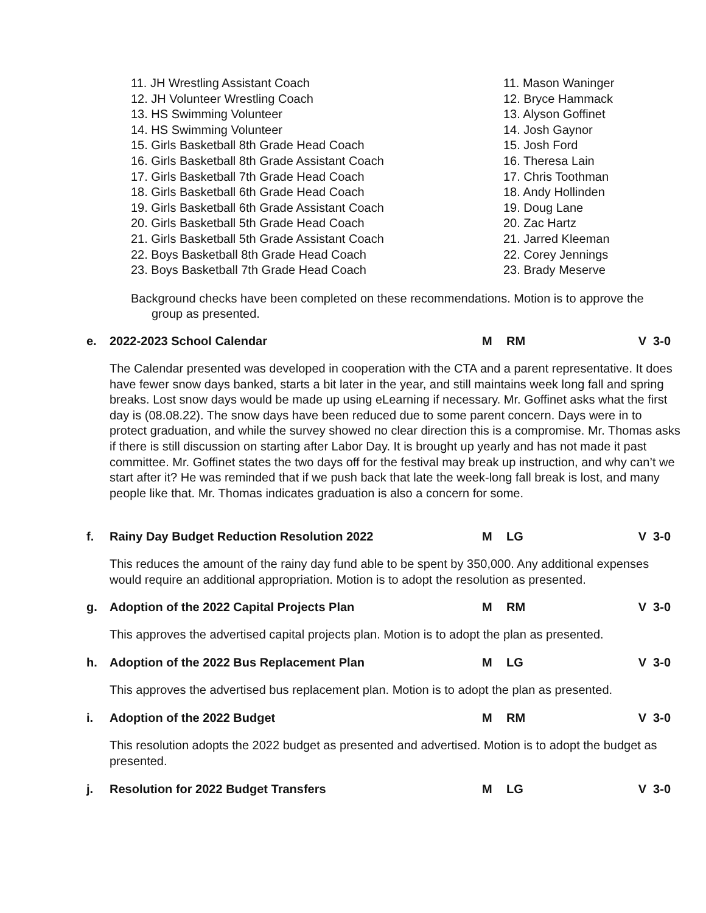11. JH Wrestling Assistant Coach 11. Mason Waninger
12. JH Volunteer Wrestling Coach 12. Bryce Hammack
13. HS Swimming Volunteer 13. Alyson Goffinet
14. HS Swimming Volunteer 14. Josh Gaynor
15. Girls Basketball 8th Grade Head Coach 15. Josh Ford
16. Girls Basketball 8th Grade Assistant Coach 16. Theresa Lain
17. Girls Basketball 7th Grade Head Coach 17. Chris Toothman
18. Girls Basketball 6th Grade Head Coach 18. Andy Hollinden
19. Girls Basketball 6th Grade Assistant Coach 19. Doug Lane
20. Girls Basketball 5th Grade Head Coach 20. Zac Hartz
21. Girls Basketball 5th Grade Assistant Coach 21. Jarred Kleeman
22. Boys Basketball 8th Grade Head Coach 22. Corey Jennings
23. Boys Basketball 7th Grade Head Coach 23. Brady Meserve
Background checks have been completed on these recommendations. Motion is to approve the
group as presented.
e. 2022-2023 School Calendar M RM V 3-0
The Calendar presented was developed in cooperation with the CTA and a parent representative. It does have fewer snow days banked, starts a bit later in the year, and still maintains week long fall and spring breaks. Lost snow days would be made up using eLearning if necessary. Mr. Goffinet asks what the first day is (08.08.22). The snow days have been reduced due to some parent concern. Days were in to protect graduation, and while the survey showed no clear direction this is a compromise. Mr. Thomas asks if there is still discussion on starting after Labor Day. It is brought up yearly and has not made it past committee. Mr. Goffinet states the two days off for the festival may break up instruction, and why can’t we start after it? He was reminded that if we push back that late the week-long fall break is lost, and many people like that. Mr. Thomas indicates graduation is also a concern for some.
f. Rainy Day Budget Reduction Resolution 2022 M LG V 3-0
This reduces the amount of the rainy day fund able to be spent by 350,000. Any additional expenses would require an additional appropriation. Motion is to adopt the resolution as presented.
g. Adoption of the 2022 Capital Projects Plan M RM V 3-0
This approves the advertised capital projects plan. Motion is to adopt the plan as presented.
h. Adoption of the 2022 Bus Replacement Plan M LG V 3-0
This approves the advertised bus replacement plan. Motion is to adopt the plan as presented.
i. Adoption of the 2022 Budget M RM V 3-0
This resolution adopts the 2022 budget as presented and advertised. Motion is to adopt the budget as presented.
j. Resolution for 2022 Budget Transfers M LG V 3-0